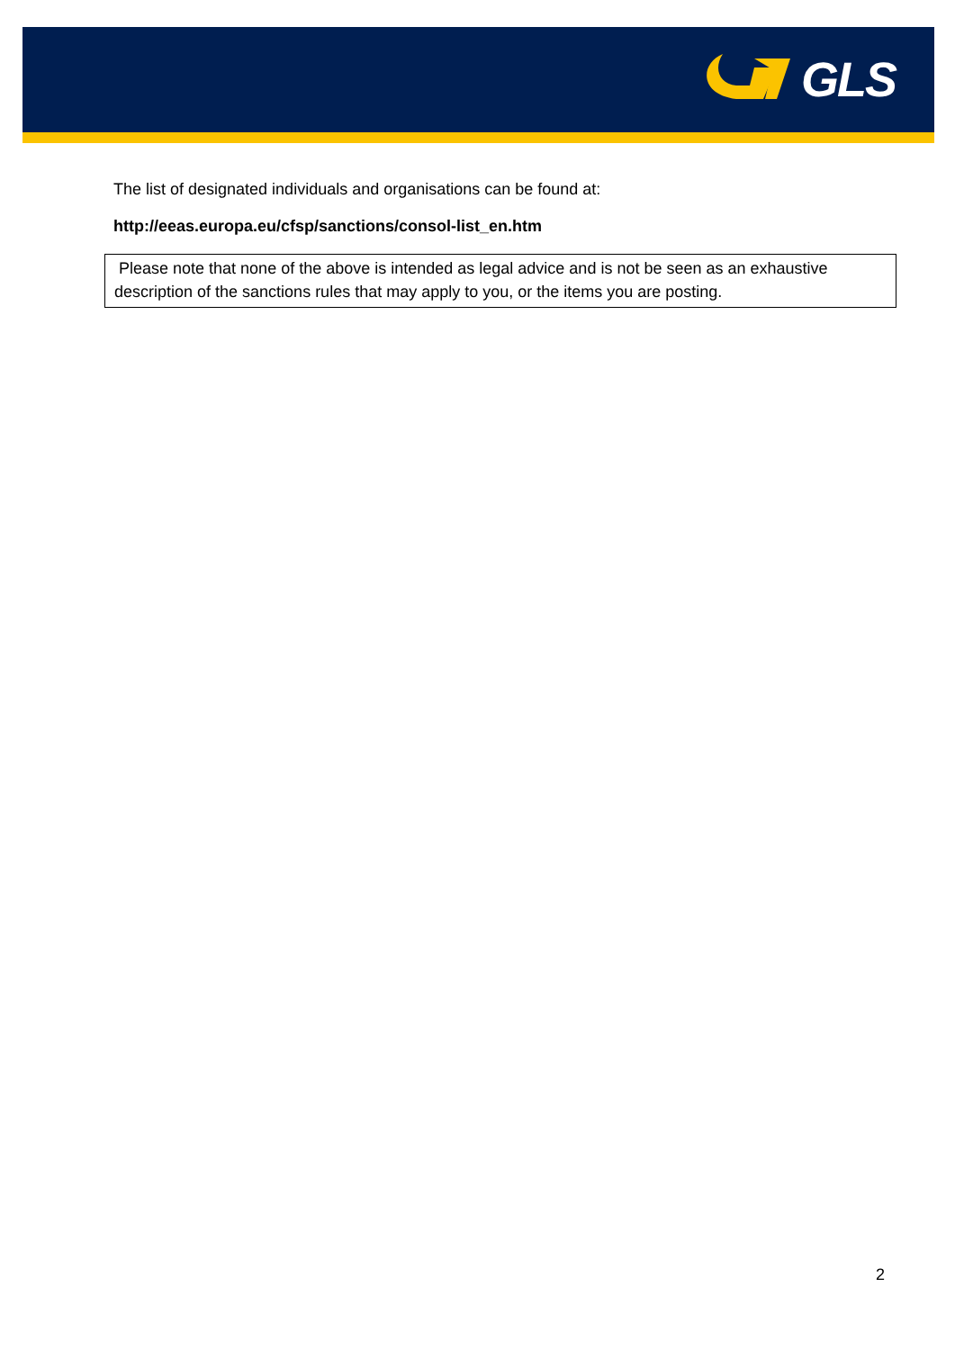GLS
The list of designated individuals and organisations can be found at:
http://eeas.europa.eu/cfsp/sanctions/consol-list_en.htm
Please note that none of the above is intended as legal advice and is not be seen as an exhaustive description of the sanctions rules that may apply to you, or the items you are posting.
2